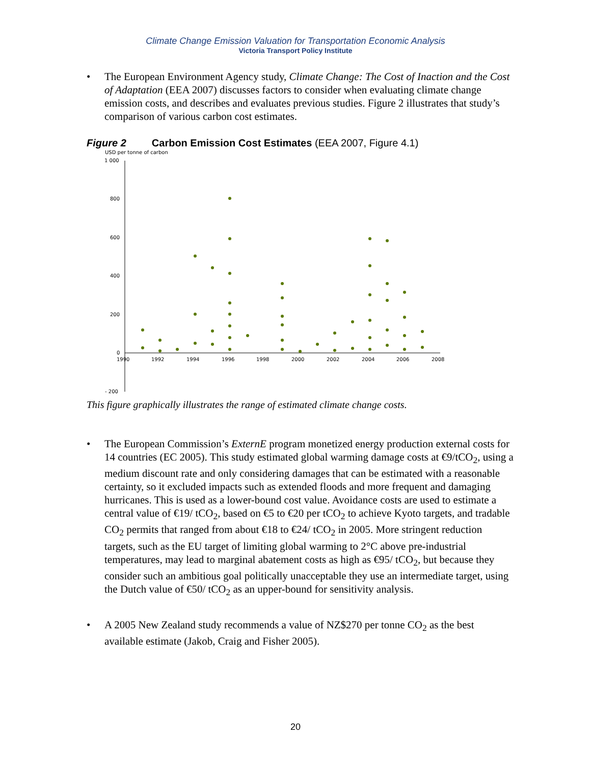Climate Change Emission Valuation for Transportation Economic Analysis
Victoria Transport Policy Institute
• The European Environment Agency study, Climate Change: The Cost of Inaction and the Cost of Adaptation (EEA 2007) discusses factors to consider when evaluating climate change emission costs, and describes and evaluates previous studies. Figure 2 illustrates that study’s comparison of various carbon cost estimates.
Figure 2 Carbon Emission Cost Estimates (EEA 2007, Figure 4.1)
USD per tonne of carbon
1 000
800
600
400
200
0
- 200
1990
1992
1994
1996
1998
2000
2002
2004
2006
2008
This figure graphically illustrates the range of estimated climate change costs.
• The European Commission’s ExternE program monetized energy production external costs for 14 countries (EC 2005). This study estimated global warming damage costs at €9/tCO<sub>2</sub>, using a medium discount rate and only considering damages that can be estimated with a reasonable certainty, so it excluded impacts such as extended floods and more frequent and damaging hurricanes. This is used as a lower-bound cost value. Avoidance costs are used to estimate a central value of €19/ tCO<sub>2</sub>, based on €5 to €20 per tCO<sub>2</sub> to achieve Kyoto targets, and tradable CO<sub>2</sub> permits that ranged from about €18 to €24/ tCO<sub>2</sub> in 2005. More stringent reduction targets, such as the EU target of limiting global warming to 2°C above pre-industrial temperatures, may lead to marginal abatement costs as high as €95/ tCO<sub>2</sub>, but because they consider such an ambitious goal politically unacceptable they use an intermediate target, using the Dutch value of €50/ tCO<sub>2</sub> as an upper-bound for sensitivity analysis.
• A 2005 New Zealand study recommends a value of NZ$270 per tonne CO<sub>2</sub> as the best available estimate (Jakob, Craig and Fisher 2005).
20